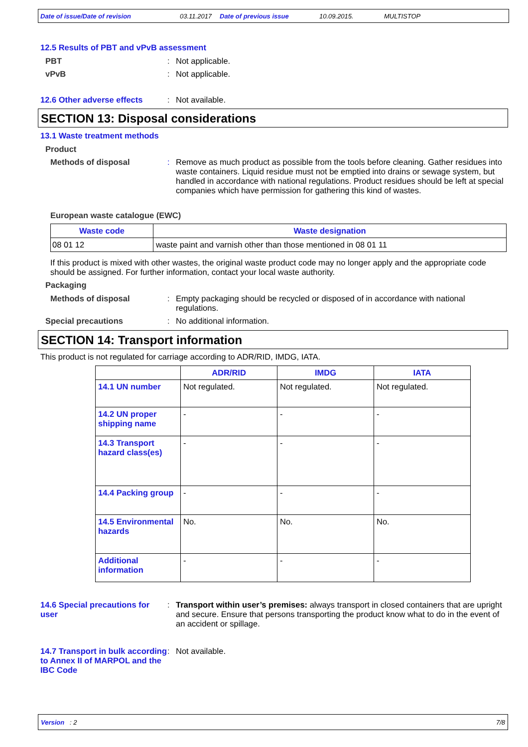Date of issue/Date of revision 03.11.2017 Date of previous issue 10.09.2015. MULTISTOP
12.5 Results of PBT and vPvB assessment
PBT : Not applicable.
vPvB : Not applicable.
12.6 Other adverse effects
: Not available.
SECTION 13: Disposal considerations
13.1 Waste treatment methods
Product
Methods of disposal : Remove as much product as possible from the tools before cleaning. Gather residues into waste containers. Liquid residue must not be emptied into drains or sewage system, but handled in accordance with national regulations. Product residues should be left at special companies which have permission for gathering this kind of wastes.
European waste catalogue (EWC)
| Waste code | Waste designation |
| --- | --- |
| 08 01 12 | waste paint and varnish other than those mentioned in 08 01 11 |
If this product is mixed with other wastes, the original waste product code may no longer apply and the appropriate code should be assigned. For further information, contact your local waste authority.
Packaging
Methods of disposal : Empty packaging should be recycled or disposed of in accordance with national regulations.
Special precautions : No additional information.
SECTION 14: Transport information
This product is not regulated for carriage according to ADR/RID, IMDG, IATA.
| | ADR/RID | IMDG | IATA |
| --- | --- | --- | --- |
| 14.1 UN number | Not regulated. | Not regulated. | Not regulated. |
| 14.2 UN proper shipping name | - | - | - |
| 14.3 Transport hazard class(es) | - | - | - |
| 14.4 Packing group | - | - | - |
| 14.5 Environmental hazards | No. | No. | No. |
| Additional information | - | - | - |
14.6 Special precautions for user
: Transport within user’s premises: always transport in closed containers that are upright and secure. Ensure that persons transporting the product know what to do in the event of an accident or spillage.
14.7 Transport in bulk according to Annex II of MARPOL and the IBC Code
: Not available.
Version : 2 7/8